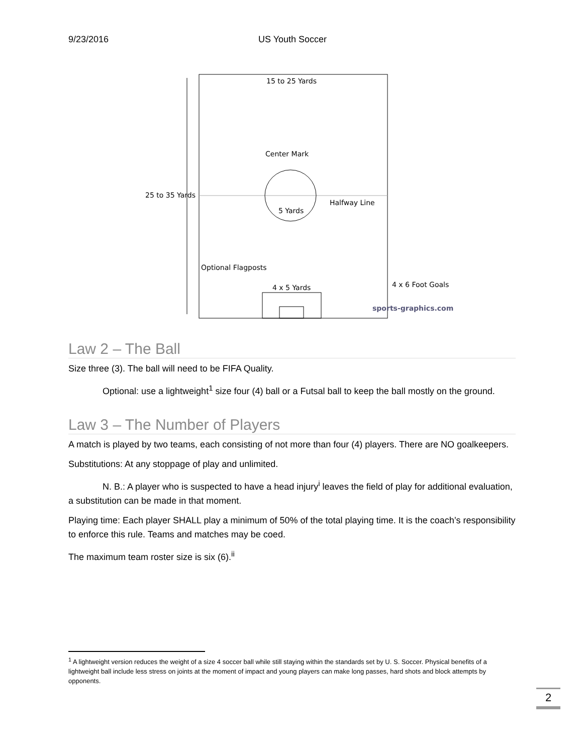9/23/2016 US Youth Soccer
15 to 25 Yards
Center Mark
25 to 35 Yards
5 Yards
Halfway Line
Optional Flagposts
4 x 5 Yards
4 x 6 Foot Goals
sports-graphics.com
Law 2 – The Ball
Size three (3). The ball will need to be FIFA Quality.
Optional: use a lightweight<sup>1</sup> size four (4) ball or a Futsal ball to keep the ball mostly on the ground.
Law 3 – The Number of Players
A match is played by two teams, each consisting of not more than four (4) players. There are NO goalkeepers.
Substitutions: At any stoppage of play and unlimited.
N. B.: A player who is suspected to have a head injury<sup>i</sup> leaves the field of play for additional evaluation, a substitution can be made in that moment.
Playing time: Each player SHALL play a minimum of 50% of the total playing time. It is the coach’s responsibility to enforce this rule. Teams and matches may be coed.
The maximum team roster size is six (6).<sup>ii</sup>
<sup>1</sup> A lightweight version reduces the weight of a size 4 soccer ball while still staying within the standards set by U. S. Soccer. Physical benefits of a lightweight ball include less stress on joints at the moment of impact and young players can make long passes, hard shots and block attempts by opponents.
2